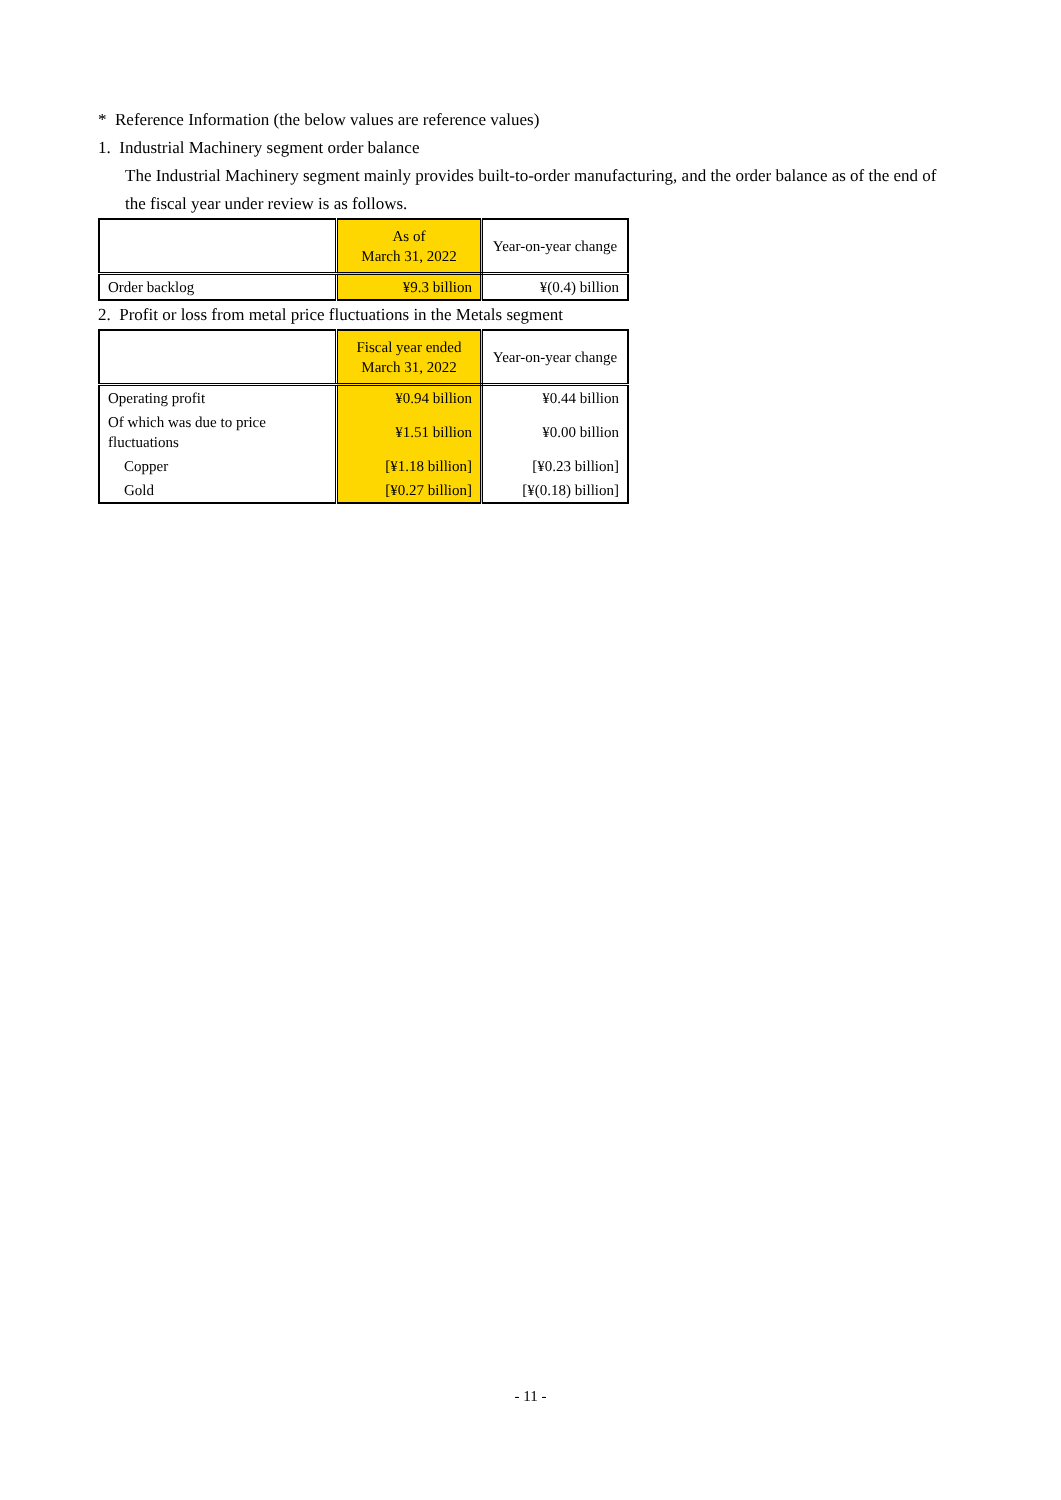* Reference Information (the below values are reference values)
1. Industrial Machinery segment order balance
The Industrial Machinery segment mainly provides built-to-order manufacturing, and the order balance as of the end of the fiscal year under review is as follows.
| | As of March 31, 2022 | Year-on-year change |
| Order backlog | ¥9.3 billion | ¥(0.4) billion |
2. Profit or loss from metal price fluctuations in the Metals segment
| | Fiscal year ended March 31, 2022 | Year-on-year change |
| Operating profit | ¥0.94 billion | ¥0.44 billion |
| Of which was due to price fluctuations | ¥1.51 billion | ¥0.00 billion |
| Copper | [¥1.18 billion] | [¥0.23 billion] |
| Gold | [¥0.27 billion] | [¥(0.18) billion] |
- 11 -